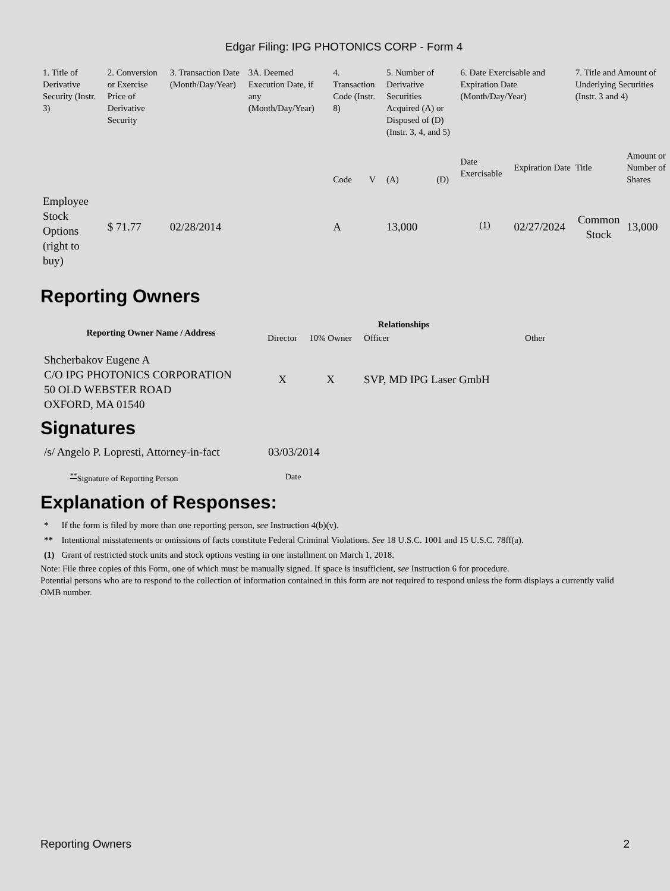Edgar Filing: IPG PHOTONICS CORP - Form 4
| 1. Title of Derivative Security (Instr. 3) | 2. Conversion or Exercise Price of Derivative Security | 3. Transaction Date (Month/Day/Year) | 3A. Deemed Execution Date, if any (Month/Day/Year) | 4. Transaction Code (Instr. 8) | | 5. Number of Derivative Securities Acquired (A) or Disposed of (D) (Instr. 3, 4, and 5) | | 6. Date Exercisable and Expiration Date (Month/Day/Year) | | 7. Title and Amount of Underlying Securities (Instr. 3 and 4) | |
| --- | --- | --- | --- | --- | --- | --- | --- | --- | --- | --- | --- |
| | | | | Code | V | (A) | (D) | Date Exercisable | Expiration Date | Title | Amount or Number of Shares |
| Employee Stock Options (right to buy) | $ 71.77 | 02/28/2014 | | A | | 13,000 | | <sup>(1)</sup> | 02/27/2024 | Common Stock | 13,000 |
Reporting Owners
| Reporting Owner Name / Address | Relationships | | | |
| --- | --- | --- | --- | --- |
| | Director | 10% Owner | Officer | Other |
| Shcherbakov Eugene A C/O IPG PHOTONICS CORPORATION 50 OLD WEBSTER ROAD OXFORD, MA 01540 | X | X | SVP, MD IPG Laser GmbH | |
Signatures
| /s/ Angelo P. Lopresti, Attorney-in-fact | 03/03/2014 |
| <sup>**</sup> Signature of Reporting Person | Date |
Explanation of Responses:
| * | If the form is filed by more than one reporting person, see Instruction 4(b)(v). |
| ** | Intentional misstatements or omissions of facts constitute Federal Criminal Violations. See 18 U.S.C. 1001 and 15 U.S.C. 78ff(a). |
| (1) | Grant of restricted stock units and stock options vesting in one installment on March 1, 2018. |
Note: File three copies of this Form, one of which must be manually signed. If space is insufficient, see Instruction 6 for procedure.
Potential persons who are to respond to the collection of information contained in this form are not required to respond unless the form displays a currently valid OMB number.
Reporting Owners 2